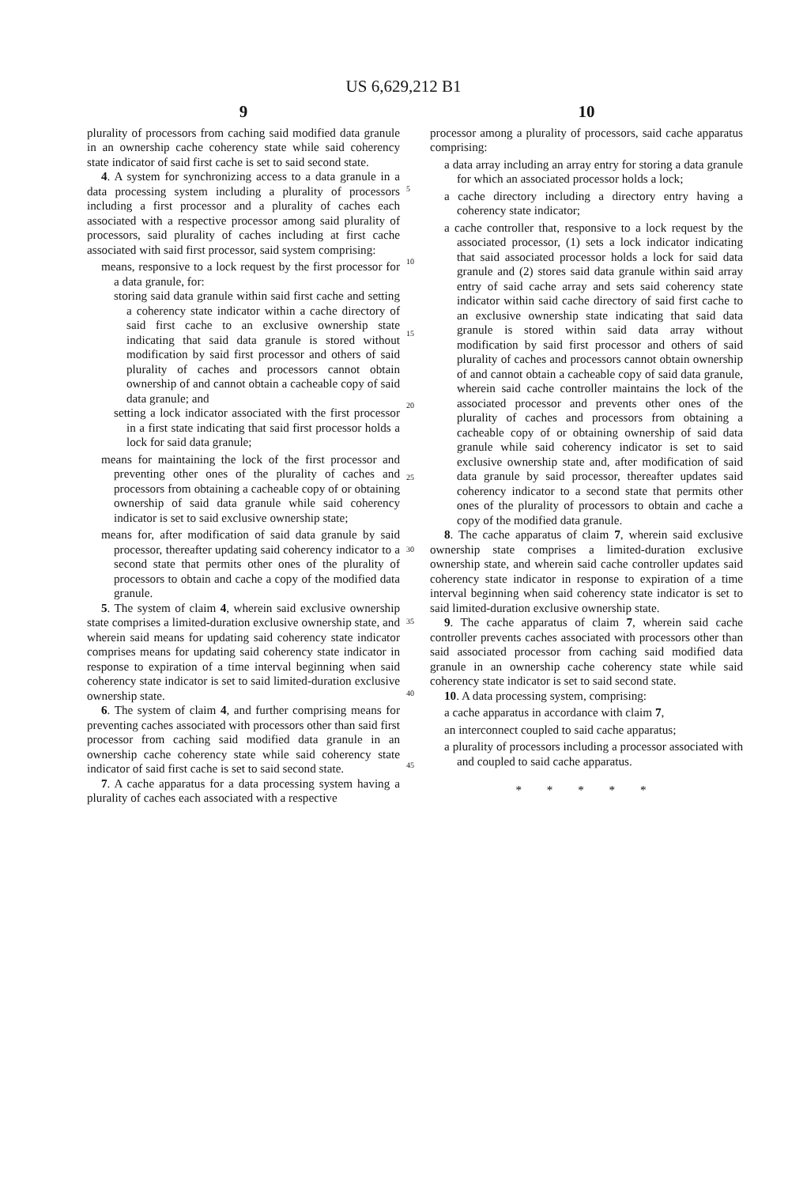US 6,629,212 B1
9
plurality of processors from caching said modified data granule in an ownership cache coherency state while said coherency state indicator of said first cache is set to said second state.
4. A system for synchronizing access to a data granule in a data processing system including a plurality of processors including a first processor and a plurality of caches each associated with a respective processor among said plurality of processors, said plurality of caches including at first cache associated with said first processor, said system comprising:
means, responsive to a lock request by the first processor for a data granule, for:
storing said data granule within said first cache and setting a coherency state indicator within a cache directory of said first cache to an exclusive ownership state indicating that said data granule is stored without modification by said first processor and others of said plurality of caches and processors cannot obtain ownership of and cannot obtain a cacheable copy of said data granule; and
setting a lock indicator associated with the first processor in a first state indicating that said first processor holds a lock for said data granule;
means for maintaining the lock of the first processor and preventing other ones of the plurality of caches and processors from obtaining a cacheable copy of or obtaining ownership of said data granule while said coherency indicator is set to said exclusive ownership state;
means for, after modification of said data granule by said processor, thereafter updating said coherency indicator to a second state that permits other ones of the plurality of processors to obtain and cache a copy of the modified data granule.
5. The system of claim 4, wherein said exclusive ownership state comprises a limited-duration exclusive ownership state, and wherein said means for updating said coherency state indicator comprises means for updating said coherency state indicator in response to expiration of a time interval beginning when said coherency state indicator is set to said limited-duration exclusive ownership state.
6. The system of claim 4, and further comprising means for preventing caches associated with processors other than said first processor from caching said modified data granule in an ownership cache coherency state while said coherency state indicator of said first cache is set to said second state.
7. A cache apparatus for a data processing system having a plurality of caches each associated with a respective
5
10
15
20
25
30
35
40
45
10
processor among a plurality of processors, said cache apparatus comprising:
a data array including an array entry for storing a data granule for which an associated processor holds a lock;
a cache directory including a directory entry having a coherency state indicator;
a cache controller that, responsive to a lock request by the associated processor, (1) sets a lock indicator indicating that said associated processor holds a lock for said data granule and (2) stores said data granule within said array entry of said cache array and sets said coherency state indicator within said cache directory of said first cache to an exclusive ownership state indicating that said data granule is stored within said data array without modification by said first processor and others of said plurality of caches and processors cannot obtain ownership of and cannot obtain a cacheable copy of said data granule, wherein said cache controller maintains the lock of the associated processor and prevents other ones of the plurality of caches and processors from obtaining a cacheable copy of or obtaining ownership of said data granule while said coherency indicator is set to said exclusive ownership state and, after modification of said data granule by said processor, thereafter updates said coherency indicator to a second state that permits other ones of the plurality of processors to obtain and cache a copy of the modified data granule.
8. The cache apparatus of claim 7, wherein said exclusive ownership state comprises a limited-duration exclusive ownership state, and wherein said cache controller updates said coherency state indicator in response to expiration of a time interval beginning when said coherency state indicator is set to said limited-duration exclusive ownership state.
9. The cache apparatus of claim 7, wherein said cache controller prevents caches associated with processors other than said associated processor from caching said modified data granule in an ownership cache coherency state while said coherency state indicator is set to said second state.
10. A data processing system, comprising:
a cache apparatus in accordance with claim 7,
an interconnect coupled to said cache apparatus;
a plurality of processors including a processor associated with and coupled to said cache apparatus.
* * * * *